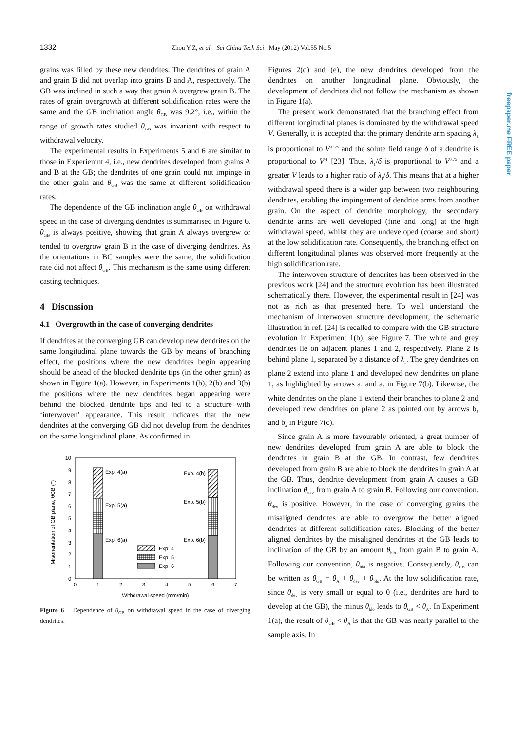1332 Zhou Y Z, et al. Sci China Tech Sci May (2012) Vol.55 No.5
freepaper.me FREE paper
grains was filled by these new dendrites. The dendrites of grain A and grain B did not overlap into grains B and A, respectively. The GB was inclined in such a way that grain A overgrew grain B. The rates of grain overgrowth at different solidification rates were the same and the GB inclination angle θ<sub>GB</sub> was 9.2°, i.e., within the range of growth rates studied θ<sub>GB</sub> was invariant with respect to withdrawal velocity.
The experimental results in Experiments 5 and 6 are similar to those in Experiemnt 4, i.e., new dendrites developed from grains A and B at the GB; the dendrites of one grain could not impinge in the other grain and θ<sub>GB</sub> was the same at different solidification rates.
The dependence of the GB inclination angle θ<sub>GB</sub> on withdrawal speed in the case of diverging dendrites is summarised in Figure 6. θ<sub>GB</sub> is always positive, showing that grain A always overgrew or tended to overgrow grain B in the case of diverging dendrites. As the orientations in BC samples were the same, the solidification rate did not affect θ<sub>GB</sub>. This mechanism is the same using different casting techniques.
4 Discussion
4.1 Overgrowth in the case of converging dendrites
If dendrites at the converging GB can develop new dendrites on the same longitudinal plane towards the GB by means of branching effect, the positions where the new dendrites begin appearing should be ahead of the blocked dendrite tips (in the other grain) as shown in Figure 1(a). However, in Experiments 1(b), 2(b) and 3(b) the positions where the new dendrites began appearing were behind the blocked dendrite tips and led to a structure with ‘interwoven’ appearance. This result indicates that the new dendrites at the converging GB did not develop from the dendrites on the same longitudinal plane. As confirmed in
0
1
2
3
4
5
6
7
8
9
10
0
1
2
3
4
5
6
7
Withdrawal speed (mm/min)
Misorientation of GB plane, θGB (°)
Exp. 4(a)
Exp. 5(a)
Exp. 6(a)
Exp. 4(b)
Exp. 5(b)
Exp. 6(b)
Exp. 4
Exp. 5
Exp. 6
Figure 6 Dependence of θ<sub>GB</sub> on withdrawal speed in the case of diverging dendrites.
Figures 2(d) and (e), the new dendrites developed from the dendrites on another longitudinal plane. Obviously, the development of dendrites did not follow the mechanism as shown in Figure 1(a).
The present work demonstrated that the branching effect from different longitudinal planes is dominated by the withdrawal speed V. Generally, it is accepted that the primary dendrite arm spacing λ<sub>1</sub> is proportional to V<sup>-0.25</sup> and the solute field range δ of a dendrite is proportional to V<sup>-1</sup> [23]. Thus, λ<sub>1</sub>/δ is proportional to V<sup>0.75</sup> and a greater V leads to a higher ratio of λ<sub>1</sub>/δ. This means that at a higher withdrawal speed there is a wider gap between two neighbouring dendrites, enabling the impingement of dendrite arms from another grain. On the aspect of dendrite morphology, the secondary dendrite arms are well developed (fine and long) at the high withdrawal speed, whilst they are undeveloped (coarse and short) at the low solidification rate. Consequently, the branching effect on different longitudinal planes was observed more frequently at the high solidification rate.
The interwoven structure of dendrites has been observed in the previous work [24] and the structure evolution has been illustrated schematically there. However, the experimental result in [24] was not as rich as that presented here. To well understand the mechanism of interwoven structure development, the schematic illustration in ref. [24] is recalled to compare with the GB structure evolution in Experiment 1(b); see Figure 7. The white and grey dendrites lie on adjacent planes 1 and 2, respectively. Plane 2 is behind plane 1, separated by a distance of λ<sub>1</sub>. The grey dendrites on plane 2 extend into plane 1 and developed new dendrites on plane 1, as highlighted by arrows a<sub>1</sub> and a<sub>2</sub> in Figure 7(b). Likewise, the white dendrites on the plane 1 extend their branches to plane 2 and developed new dendrites on plane 2 as pointed out by arrows b<sub>1</sub> and b<sub>2</sub> in Figure 7(c).
Since grain A is more favourably oriented, a great number of new dendrites developed from grain A are able to block the dendrites in grain B at the GB. In contrast, few dendrites developed from grain B are able to block the dendrites in grain A at the GB. Thus, dendrite development from grain A causes a GB inclination θ<sub>dev</sub> from grain A to grain B. Following our convention, θ<sub>dev</sub> is positive. However, in the case of converging grains the misaligned dendrites are able to overgrow the better aligned dendrites at different solidification rates. Blocking of the better aligned dendrites by the misaligned dendrites at the GB leads to inclination of the GB by an amount θ<sub>blo</sub> from grain B to grain A. Following our convention, θ<sub>blo</sub> is negative. Consequently, θ<sub>GB</sub> can be written as θ<sub>GB</sub> = θ<sub>A</sub> + θ<sub>dev</sub> + θ<sub>blo</sub>. At the low solidification rate, since θ<sub>dev</sub> is very small or equal to 0 (i.e., dendrites are hard to develop at the GB), the minus θ<sub>blo</sub> leads to θ<sub>GB</sub> < θ<sub>A</sub>. In Experiment 1(a), the result of θ<sub>GB</sub> < θ<sub>A</sub> is that the GB was nearly parallel to the sample axis. In